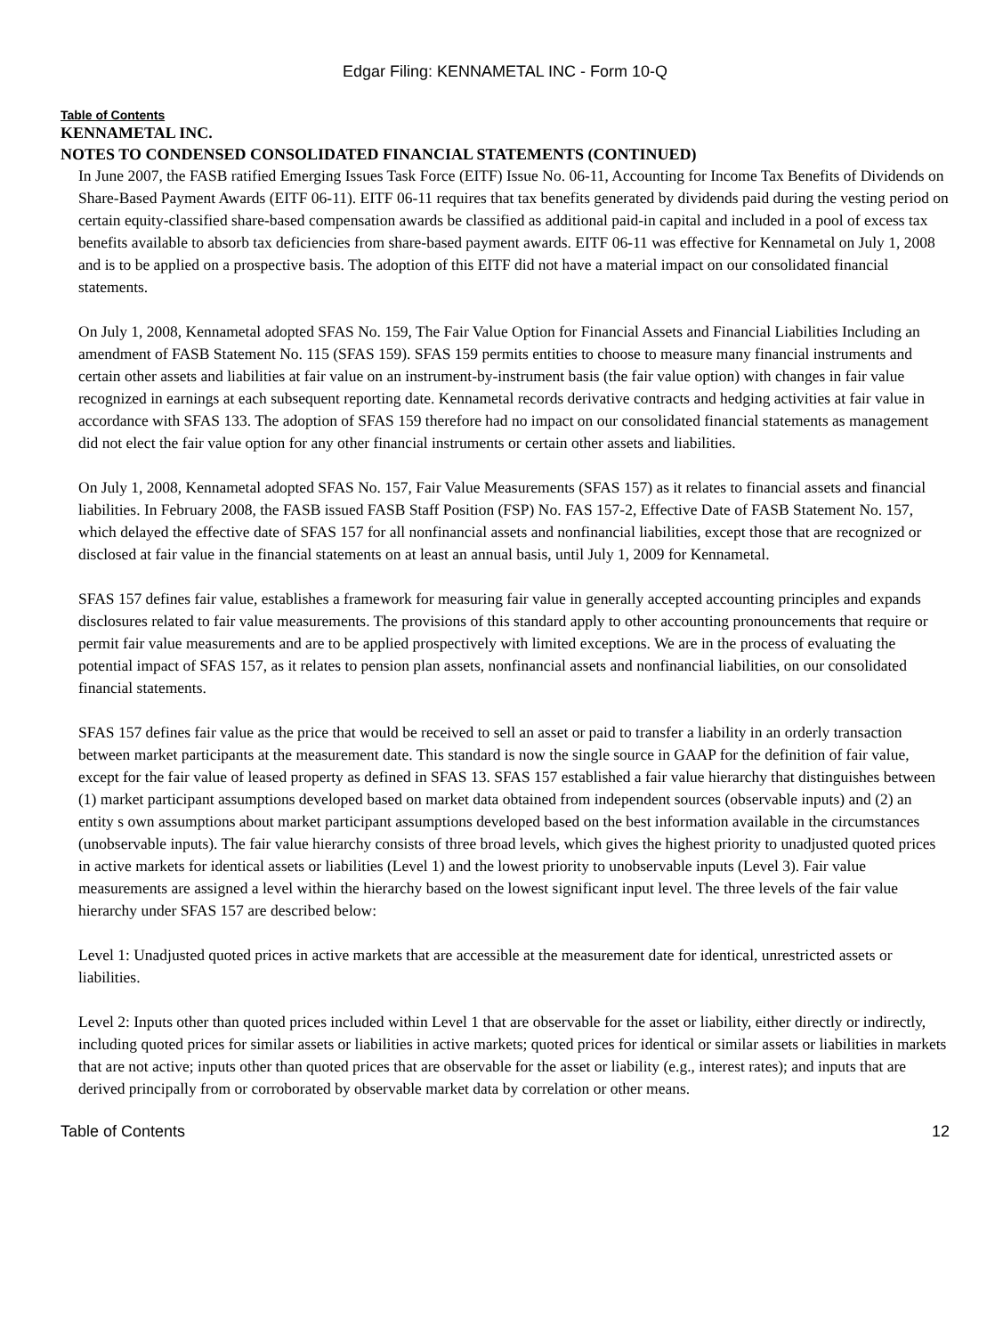Edgar Filing: KENNAMETAL INC - Form 10-Q
Table of Contents
KENNAMETAL INC.
NOTES TO CONDENSED CONSOLIDATED FINANCIAL STATEMENTS (CONTINUED)
In June 2007, the FASB ratified Emerging Issues Task Force (EITF) Issue No. 06-11, Accounting for Income Tax Benefits of Dividends on Share-Based Payment Awards (EITF 06-11). EITF 06-11 requires that tax benefits generated by dividends paid during the vesting period on certain equity-classified share-based compensation awards be classified as additional paid-in capital and included in a pool of excess tax benefits available to absorb tax deficiencies from share-based payment awards. EITF 06-11 was effective for Kennametal on July 1, 2008 and is to be applied on a prospective basis. The adoption of this EITF did not have a material impact on our consolidated financial statements.
On July 1, 2008, Kennametal adopted SFAS No. 159, The Fair Value Option for Financial Assets and Financial Liabilities Including an amendment of FASB Statement No. 115 (SFAS 159). SFAS 159 permits entities to choose to measure many financial instruments and certain other assets and liabilities at fair value on an instrument-by-instrument basis (the fair value option) with changes in fair value recognized in earnings at each subsequent reporting date. Kennametal records derivative contracts and hedging activities at fair value in accordance with SFAS 133. The adoption of SFAS 159 therefore had no impact on our consolidated financial statements as management did not elect the fair value option for any other financial instruments or certain other assets and liabilities.
On July 1, 2008, Kennametal adopted SFAS No. 157, Fair Value Measurements (SFAS 157) as it relates to financial assets and financial liabilities. In February 2008, the FASB issued FASB Staff Position (FSP) No. FAS 157-2, Effective Date of FASB Statement No. 157, which delayed the effective date of SFAS 157 for all nonfinancial assets and nonfinancial liabilities, except those that are recognized or disclosed at fair value in the financial statements on at least an annual basis, until July 1, 2009 for Kennametal.
SFAS 157 defines fair value, establishes a framework for measuring fair value in generally accepted accounting principles and expands disclosures related to fair value measurements. The provisions of this standard apply to other accounting pronouncements that require or permit fair value measurements and are to be applied prospectively with limited exceptions. We are in the process of evaluating the potential impact of SFAS 157, as it relates to pension plan assets, nonfinancial assets and nonfinancial liabilities, on our consolidated financial statements.
SFAS 157 defines fair value as the price that would be received to sell an asset or paid to transfer a liability in an orderly transaction between market participants at the measurement date. This standard is now the single source in GAAP for the definition of fair value, except for the fair value of leased property as defined in SFAS 13. SFAS 157 established a fair value hierarchy that distinguishes between (1) market participant assumptions developed based on market data obtained from independent sources (observable inputs) and (2) an entity s own assumptions about market participant assumptions developed based on the best information available in the circumstances (unobservable inputs). The fair value hierarchy consists of three broad levels, which gives the highest priority to unadjusted quoted prices in active markets for identical assets or liabilities (Level 1) and the lowest priority to unobservable inputs (Level 3). Fair value measurements are assigned a level within the hierarchy based on the lowest significant input level. The three levels of the fair value hierarchy under SFAS 157 are described below:
Level 1: Unadjusted quoted prices in active markets that are accessible at the measurement date for identical, unrestricted assets or liabilities.
Level 2: Inputs other than quoted prices included within Level 1 that are observable for the asset or liability, either directly or indirectly, including quoted prices for similar assets or liabilities in active markets; quoted prices for identical or similar assets or liabilities in markets that are not active; inputs other than quoted prices that are observable for the asset or liability (e.g., interest rates); and inputs that are derived principally from or corroborated by observable market data by correlation or other means.
Table of Contents 12